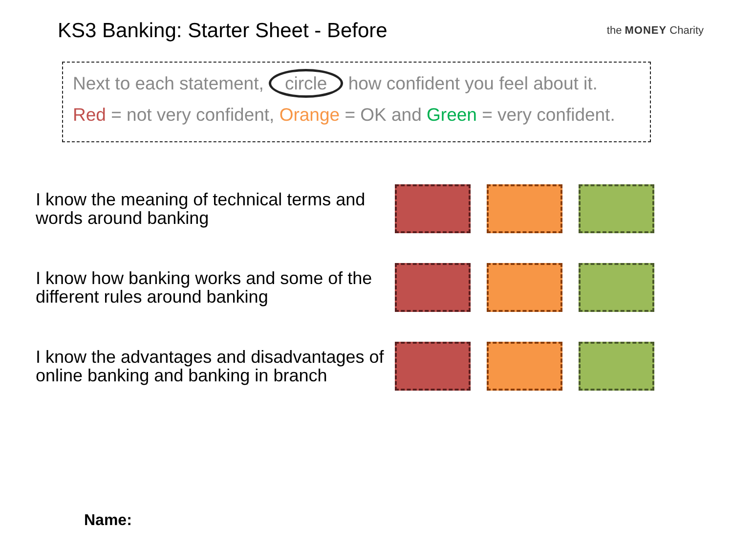KS3 Banking: Starter Sheet - Before
the MONEY Charity
Next to each statement, circle how confident you feel about it.
Red = not very confident, Orange = OK and Green = very confident.
I know the meaning of technical terms and words around banking
I know how banking works and some of the different rules around banking
I know the advantages and disadvantages of online banking and banking in branch
Name: